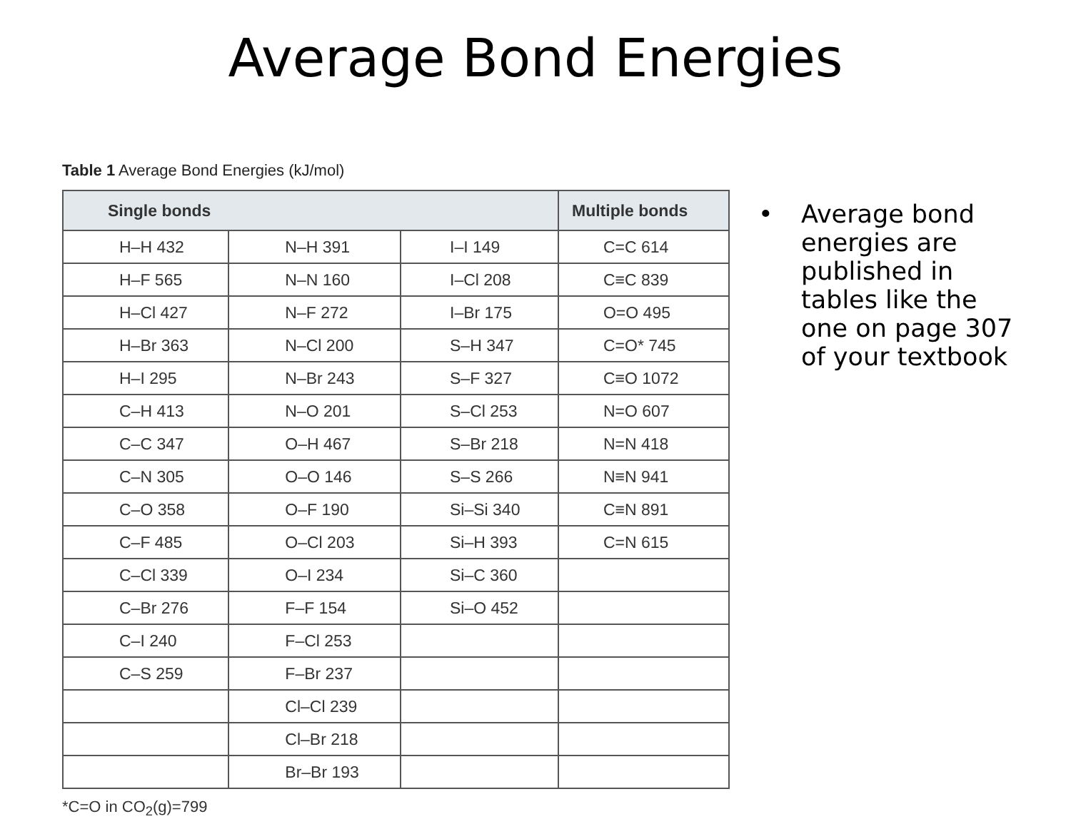Average Bond Energies
Table 1 Average Bond Energies (kJ/mol)
| Single bonds | | | Multiple bonds |
| --- | --- | --- | --- |
| H–H 432 | N–H 391 | I–I 149 | C=C 614 |
| H–F 565 | N–N 160 | I–Cl 208 | C≡C 839 |
| H–Cl 427 | N–F 272 | I–Br 175 | O=O 495 |
| H–Br 363 | N–Cl 200 | S–H 347 | C=O* 745 |
| H–I 295 | N–Br 243 | S–F 327 | C≡O 1072 |
| C–H 413 | N–O 201 | S–Cl 253 | N=O 607 |
| C–C 347 | O–H 467 | S–Br 218 | N=N 418 |
| C–N 305 | O–O 146 | S–S 266 | N≡N 941 |
| C–O 358 | O–F 190 | Si–Si 340 | C≡N 891 |
| C–F 485 | O–Cl 203 | Si–H 393 | C=N 615 |
| C–Cl 339 | O–I 234 | Si–C 360 | |
| C–Br 276 | F–F 154 | Si–O 452 | |
| C–I 240 | F–Cl 253 | | |
| C–S 259 | F–Br 237 | | |
| | Cl–Cl 239 | | |
| | Cl–Br 218 | | |
| | Br–Br 193 | | |
*C=O in CO<sub>2</sub>(g)=799
• Average bond
energies are
published in
tables like the
one on page 307
of your textbook